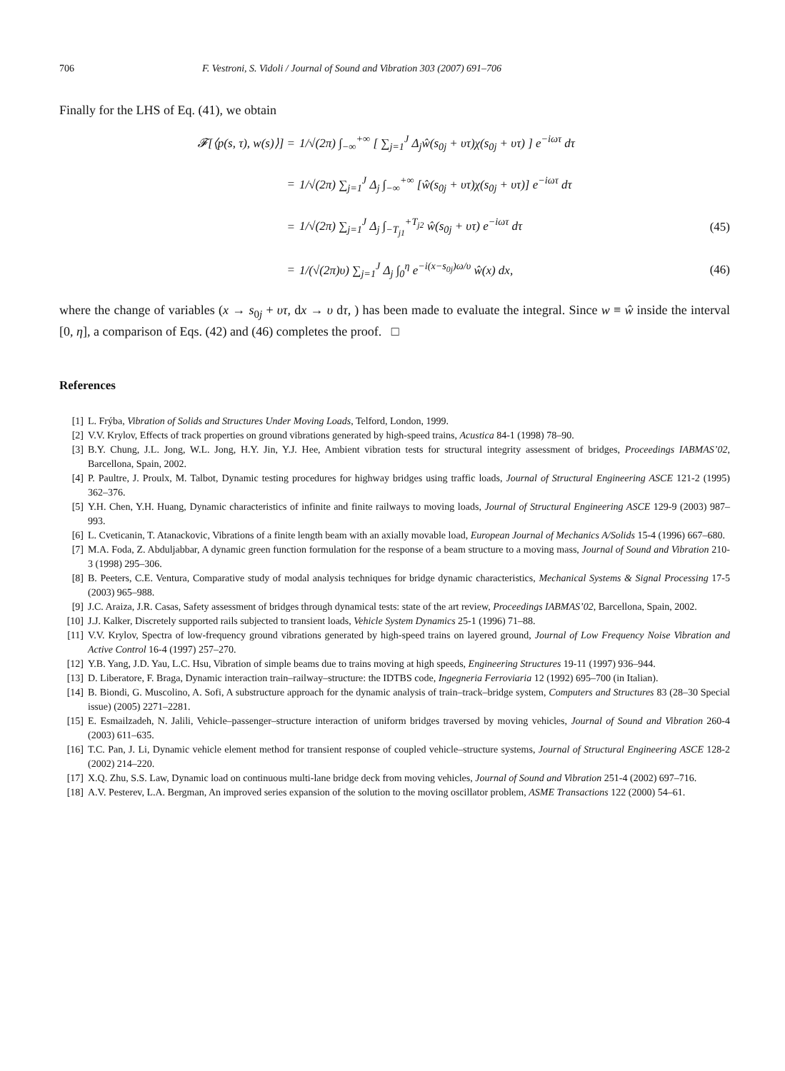706 F. Vestroni, S. Vidoli / Journal of Sound and Vibration 303 (2007) 691–706
Finally for the LHS of Eq. (41), we obtain
𝓕[⟨p(s, τ), w(s)⟩] = 1/√(2π) ∫<sub>−∞</sub><sup>+∞</sup> [ ∑<sub>j=1</sub><sup>J</sup> Δ<sub>j</sub>ŵ(s<sub>0j</sub> + υτ)χ(s<sub>0j</sub> + υτ) ] e<sup>−iωτ</sup> dτ
= 1/√(2π) ∑<sub>j=1</sub><sup>J</sup> Δ<sub>j</sub> ∫<sub>−∞</sub><sup>+∞</sup> [ŵ(s<sub>0j</sub> + υτ)χ(s<sub>0j</sub> + υτ)] e<sup>−iωτ</sup> dτ
= 1/√(2π) ∑<sub>j=1</sub><sup>J</sup> Δ<sub>j</sub> ∫<sub>−T<sub>j1</sub></sub><sup>+T<sub>j2</sub></sup> ŵ(s<sub>0j</sub> + υτ) e<sup>−iωτ</sup> dτ (45)
= 1/(√(2π)υ) ∑<sub>j=1</sub><sup>J</sup> Δ<sub>j</sub> ∫<sub>0</sub><sup>η</sup> e<sup>−i(x−s<sub>0j</sub>)ω/υ</sup> ŵ(x) dx, (46)
where the change of variables (x → s<sub>0j</sub> + υτ, dx → υ dτ, ) has been made to evaluate the integral. Since w ≡ ŵ inside the interval [0, η], a comparison of Eqs. (42) and (46) completes the proof. □
References
[1] L. Frýba, Vibration of Solids and Structures Under Moving Loads, Telford, London, 1999.
[2] V.V. Krylov, Effects of track properties on ground vibrations generated by high-speed trains, Acustica 84-1 (1998) 78–90.
[3] B.Y. Chung, J.L. Jong, W.L. Jong, H.Y. Jin, Y.J. Hee, Ambient vibration tests for structural integrity assessment of bridges, Proceedings IABMAS’02, Barcellona, Spain, 2002.
[4] P. Paultre, J. Proulx, M. Talbot, Dynamic testing procedures for highway bridges using traffic loads, Journal of Structural Engineering ASCE 121-2 (1995) 362–376.
[5] Y.H. Chen, Y.H. Huang, Dynamic characteristics of infinite and finite railways to moving loads, Journal of Structural Engineering ASCE 129-9 (2003) 987–993.
[6] L. Cveticanin, T. Atanackovic, Vibrations of a finite length beam with an axially movable load, European Journal of Mechanics A/Solids 15-4 (1996) 667–680.
[7] M.A. Foda, Z. Abduljabbar, A dynamic green function formulation for the response of a beam structure to a moving mass, Journal of Sound and Vibration 210-3 (1998) 295–306.
[8] B. Peeters, C.E. Ventura, Comparative study of modal analysis techniques for bridge dynamic characteristics, Mechanical Systems & Signal Processing 17-5 (2003) 965–988.
[9] J.C. Araiza, J.R. Casas, Safety assessment of bridges through dynamical tests: state of the art review, Proceedings IABMAS’02, Barcellona, Spain, 2002.
[10] J.J. Kalker, Discretely supported rails subjected to transient loads, Vehicle System Dynamics 25-1 (1996) 71–88.
[11] V.V. Krylov, Spectra of low-frequency ground vibrations generated by high-speed trains on layered ground, Journal of Low Frequency Noise Vibration and Active Control 16-4 (1997) 257–270.
[12] Y.B. Yang, J.D. Yau, L.C. Hsu, Vibration of simple beams due to trains moving at high speeds, Engineering Structures 19-11 (1997) 936–944.
[13] D. Liberatore, F. Braga, Dynamic interaction train–railway–structure: the IDTBS code, Ingegneria Ferroviaria 12 (1992) 695–700 (in Italian).
[14] B. Biondi, G. Muscolino, A. Sofi, A substructure approach for the dynamic analysis of train–track–bridge system, Computers and Structures 83 (28–30 Special issue) (2005) 2271–2281.
[15] E. Esmailzadeh, N. Jalili, Vehicle–passenger–structure interaction of uniform bridges traversed by moving vehicles, Journal of Sound and Vibration 260-4 (2003) 611–635.
[16] T.C. Pan, J. Li, Dynamic vehicle element method for transient response of coupled vehicle–structure systems, Journal of Structural Engineering ASCE 128-2 (2002) 214–220.
[17] X.Q. Zhu, S.S. Law, Dynamic load on continuous multi-lane bridge deck from moving vehicles, Journal of Sound and Vibration 251-4 (2002) 697–716.
[18] A.V. Pesterev, L.A. Bergman, An improved series expansion of the solution to the moving oscillator problem, ASME Transactions 122 (2000) 54–61.